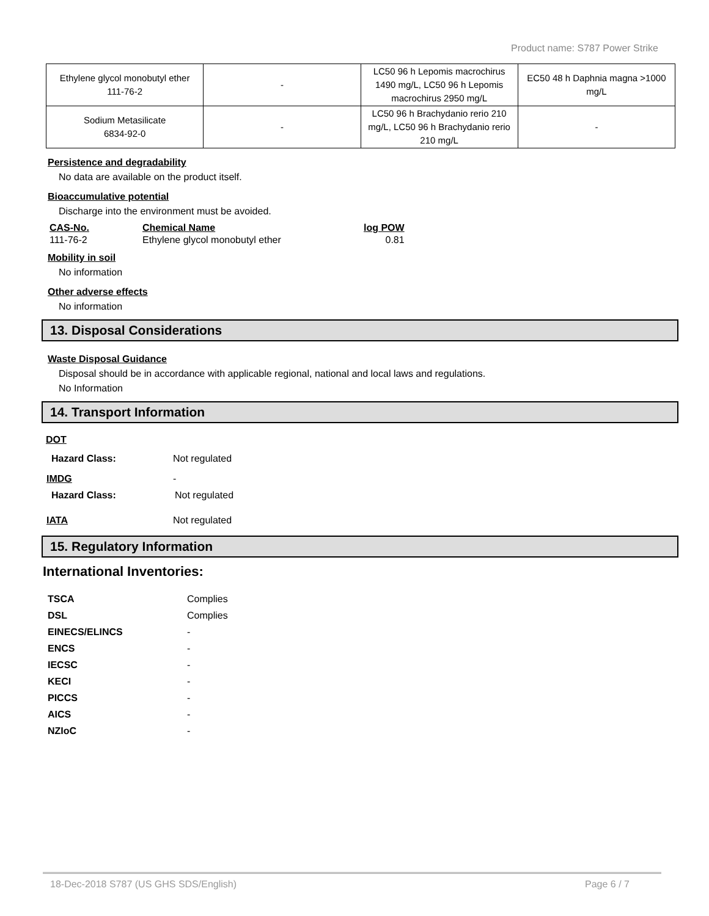Product name: S787 Power Strike
| Ethylene glycol monobutyl ether 111-76-2 | - | LC50 96 h Lepomis macrochirus 1490 mg/L, LC50 96 h Lepomis macrochirus 2950 mg/L | EC50 48 h Daphnia magna >1000 mg/L |
| Sodium Metasilicate 6834-92-0 | - | LC50 96 h Brachydanio rerio 210 mg/L, LC50 96 h Brachydanio rerio 210 mg/L | - |
Persistence and degradability
No data are available on the product itself.
Bioaccumulative potential
Discharge into the environment must be avoided.
| CAS-No. | Chemical Name | log POW |
| --- | --- | --- |
| 111-76-2 | Ethylene glycol monobutyl ether | 0.81 |
Mobility in soil
No information
Other adverse effects
No information
13. Disposal Considerations
Waste Disposal Guidance
Disposal should be in accordance with applicable regional, national and local laws and regulations.
No Information
14. Transport Information
DOT
Hazard Class: Not regulated
IMDG -
Hazard Class: Not regulated
IATA Not regulated
15. Regulatory Information
International Inventories:
TSCA Complies
DSL Complies
EINECS/ELINCS -
ENCS -
IECSC -
KECI -
PICCS -
AICS -
NZIoC -
18-Dec-2018 S787 (US GHS SDS/English) Page 6 / 7